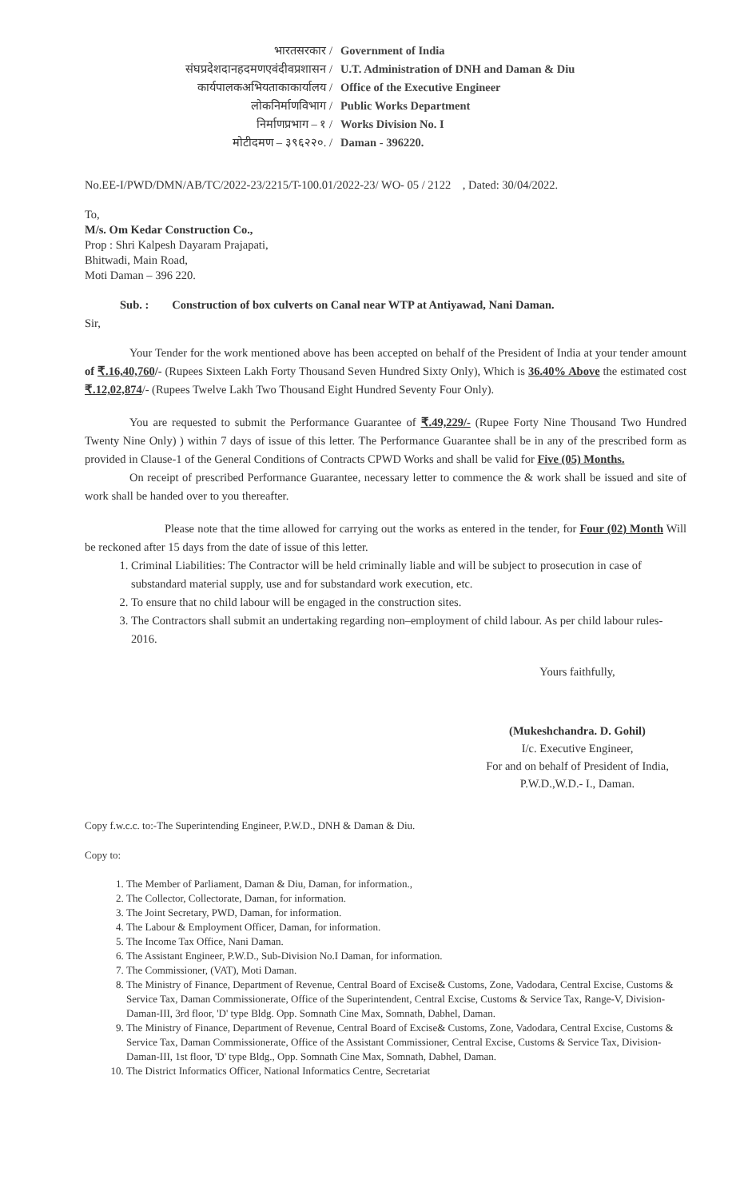भारतसरकार /
Government of India
संघप्रदेशदानहदमणएवंदीवप्रशासन /
U.T. Administration of DNH and Daman & Diu
कार्यपालकअभियताकाकार्यालय /
Office of the Executive Engineer
लोकनिर्माणविभाग /
Public Works Department
निर्माणप्रभाग – १ /
Works Division No. I
मोटीदमण – ३९६२२०. /
Daman - 396220.
No.EE-I/PWD/DMN/AB/TC/2022-23/2215/T-100.01/2022-23/ WO- 05 / 2122 , Dated: 30/04/2022.
To,
M/s. Om Kedar Construction Co.,
Prop : Shri Kalpesh Dayaram Prajapati,
Bhitwadi, Main Road,
Moti Daman – 396 220.
Sub. : Construction of box culverts on Canal near WTP at Antiyawad, Nani Daman.
Sir,
Your Tender for the work mentioned above has been accepted on behalf of the President of India at your tender amount of ₹.16,40,760/- (Rupees Sixteen Lakh Forty Thousand Seven Hundred Sixty Only), Which is 36.40% Above the estimated cost ₹.12,02,874/- (Rupees Twelve Lakh Two Thousand Eight Hundred Seventy Four Only).
You are requested to submit the Performance Guarantee of ₹.49,229/- (Rupee Forty Nine Thousand Two Hundred Twenty Nine Only) ) within 7 days of issue of this letter. The Performance Guarantee shall be in any of the prescribed form as provided in Clause-1 of the General Conditions of Contracts CPWD Works and shall be valid for Five (05) Months.
On receipt of prescribed Performance Guarantee, necessary letter to commence the & work shall be issued and site of work shall be handed over to you thereafter.
Please note that the time allowed for carrying out the works as entered in the tender, for Four (02) Month Will be reckoned after 15 days from the date of issue of this letter.
1. Criminal Liabilities: The Contractor will be held criminally liable and will be subject to prosecution in case of substandard material supply, use and for substandard work execution, etc.
2. To ensure that no child labour will be engaged in the construction sites.
3. The Contractors shall submit an undertaking regarding non–employment of child labour. As per child labour rules-2016.
Yours faithfully,
(Mukeshchandra. D. Gohil)
I/c. Executive Engineer,
For and on behalf of President of India,
P.W.D.,W.D.- I., Daman.
Copy f.w.c.c. to:-The Superintending Engineer, P.W.D., DNH & Daman & Diu.
Copy to:
1. The Member of Parliament, Daman & Diu, Daman, for information.,
2. The Collector, Collectorate, Daman, for information.
3. The Joint Secretary, PWD, Daman, for information.
4. The Labour & Employment Officer, Daman, for information.
5. The Income Tax Office, Nani Daman.
6. The Assistant Engineer, P.W.D., Sub-Division No.I Daman, for information.
7. The Commissioner, (VAT), Moti Daman.
8. The Ministry of Finance, Department of Revenue, Central Board of Excise& Customs, Zone, Vadodara, Central Excise, Customs & Service Tax, Daman Commissionerate, Office of the Superintendent, Central Excise, Customs & Service Tax, Range-V, Division-Daman-III, 3rd floor, 'D' type Bldg. Opp. Somnath Cine Max, Somnath, Dabhel, Daman.
9. The Ministry of Finance, Department of Revenue, Central Board of Excise& Customs, Zone, Vadodara, Central Excise, Customs & Service Tax, Daman Commissionerate, Office of the Assistant Commissioner, Central Excise, Customs & Service Tax, Division-Daman-III, 1st floor, 'D' type Bldg., Opp. Somnath Cine Max, Somnath, Dabhel, Daman.
10. The District Informatics Officer, National Informatics Centre, Secretariat